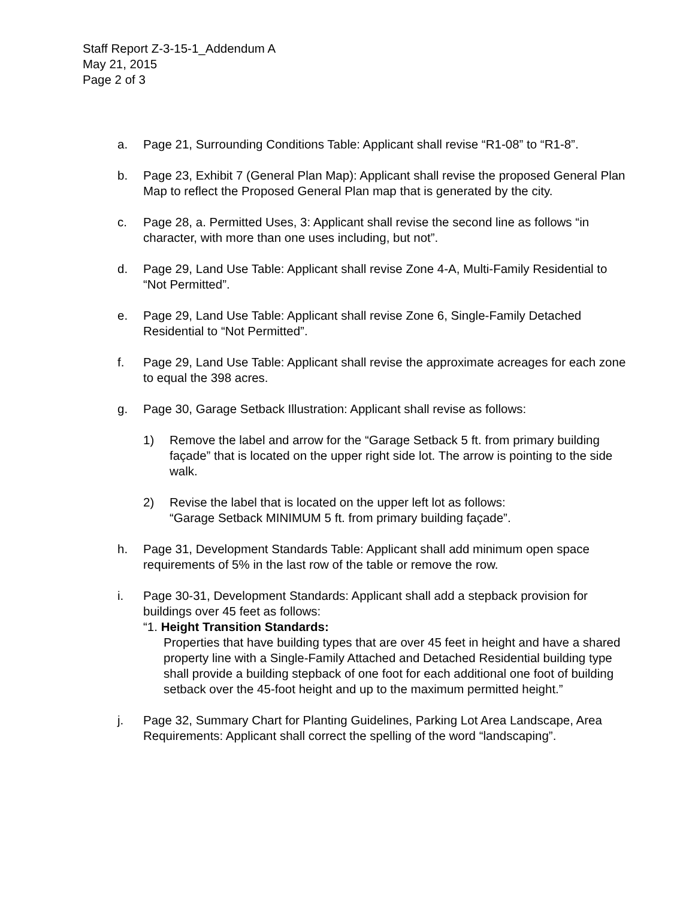Staff Report Z-3-15-1_Addendum A
May 21, 2015
Page 2 of 3
a. Page 21, Surrounding Conditions Table: Applicant shall revise “R1-08” to “R1-8”.
b. Page 23, Exhibit 7 (General Plan Map): Applicant shall revise the proposed General Plan Map to reflect the Proposed General Plan map that is generated by the city.
c. Page 28, a. Permitted Uses, 3: Applicant shall revise the second line as follows “in character, with more than one uses including, but not”.
d. Page 29, Land Use Table: Applicant shall revise Zone 4-A, Multi-Family Residential to “Not Permitted”.
e. Page 29, Land Use Table: Applicant shall revise Zone 6, Single-Family Detached Residential to “Not Permitted”.
f. Page 29, Land Use Table: Applicant shall revise the approximate acreages for each zone to equal the 398 acres.
g. Page 30, Garage Setback Illustration: Applicant shall revise as follows:
1) Remove the label and arrow for the “Garage Setback 5 ft. from primary building façade” that is located on the upper right side lot. The arrow is pointing to the side walk.
2) Revise the label that is located on the upper left lot as follows:
“Garage Setback MINIMUM 5 ft. from primary building façade”.
h. Page 31, Development Standards Table: Applicant shall add minimum open space requirements of 5% in the last row of the table or remove the row.
i. Page 30-31, Development Standards: Applicant shall add a stepback provision for buildings over 45 feet as follows:
“1. Height Transition Standards:
Properties that have building types that are over 45 feet in height and have a shared property line with a Single-Family Attached and Detached Residential building type shall provide a building stepback of one foot for each additional one foot of building setback over the 45-foot height and up to the maximum permitted height.”
j. Page 32, Summary Chart for Planting Guidelines, Parking Lot Area Landscape, Area Requirements: Applicant shall correct the spelling of the word “landscaping”.